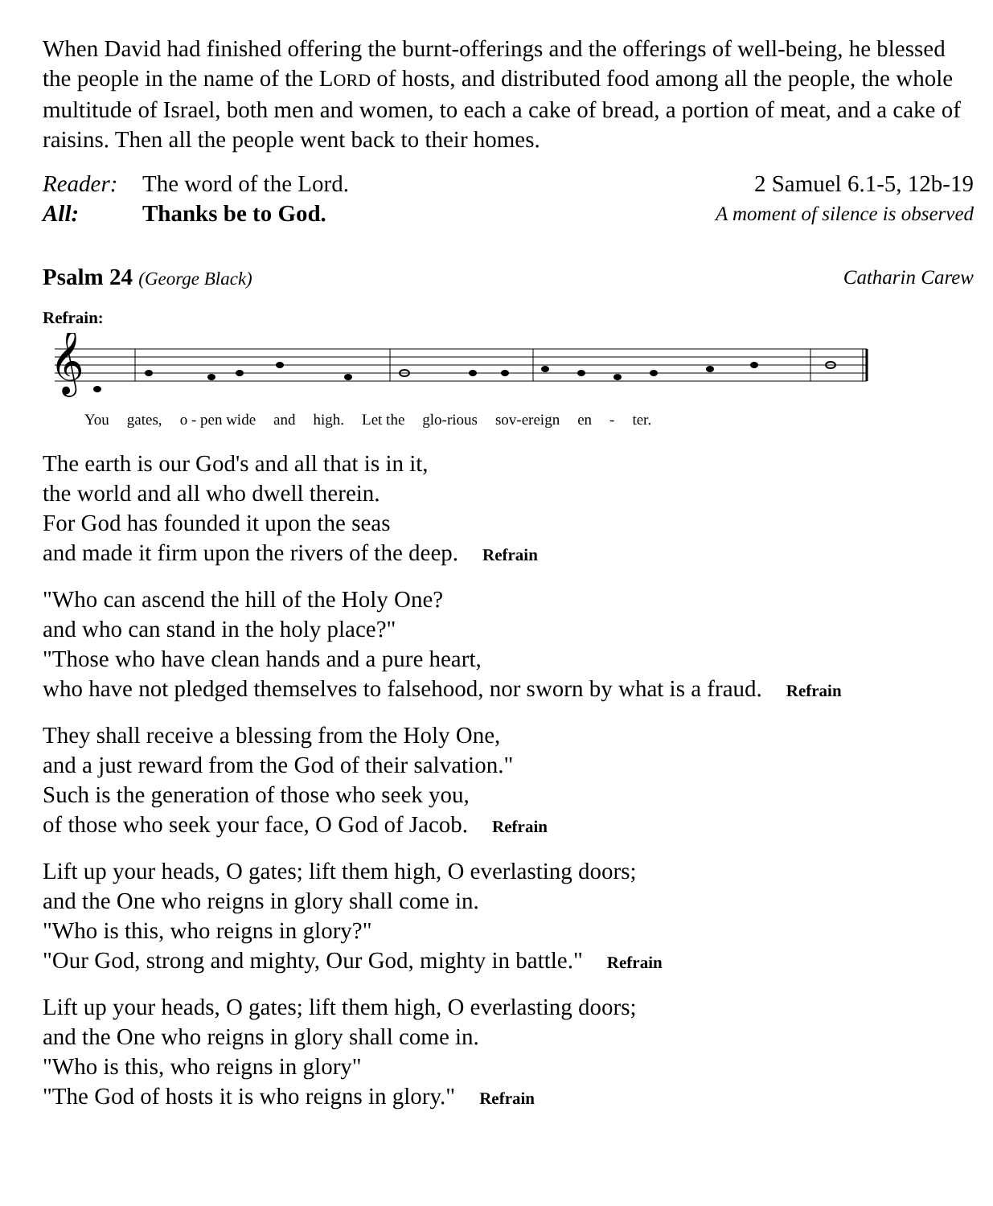When David had finished offering the burnt-offerings and the offerings of well-being, he blessed the people in the name of the LORD of hosts, and distributed food among all the people, the whole multitude of Israel, both men and women, to each a cake of bread, a portion of meat, and a cake of raisins. Then all the people went back to their homes.
Reader: The word of the Lord. 2 Samuel 6.1-5, 12b-19
All: Thanks be to God. A moment of silence is observed
Psalm 24 (George Black) Catharin Carew
Refrain:
𝄞
You gates, o - pen wide and high. Let the glo-rious sov-ereign en - ter.
The earth is our God's and all that is in it,
the world and all who dwell therein.
For God has founded it upon the seas
and made it firm upon the rivers of the deep. Refrain
"Who can ascend the hill of the Holy One?
and who can stand in the holy place?"
"Those who have clean hands and a pure heart,
who have not pledged themselves to falsehood, nor sworn by what is a fraud. Refrain
They shall receive a blessing from the Holy One,
and a just reward from the God of their salvation."
Such is the generation of those who seek you,
of those who seek your face, O God of Jacob. Refrain
Lift up your heads, O gates; lift them high, O everlasting doors;
and the One who reigns in glory shall come in.
"Who is this, who reigns in glory?"
"Our God, strong and mighty, Our God, mighty in battle." Refrain
Lift up your heads, O gates; lift them high, O everlasting doors;
and the One who reigns in glory shall come in.
"Who is this, who reigns in glory"
"The God of hosts it is who reigns in glory." Refrain